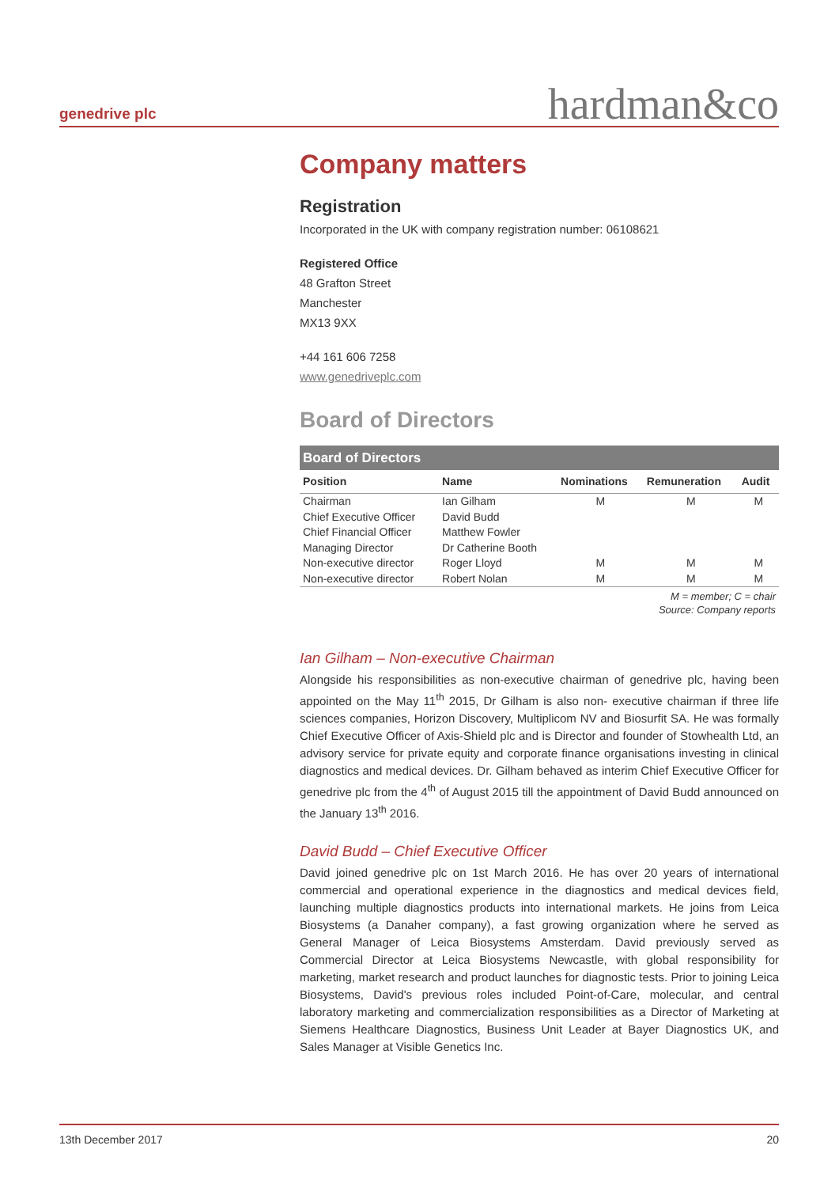genedrive plc hardman&co
Company matters
Registration
Incorporated in the UK with company registration number: 06108621
Registered Office
48 Grafton Street
Manchester
MX13 9XX
+44 161 606 7258
www.genedriveplc.com
Board of Directors
| Board of Directors | | | | |
| --- | --- | --- | --- | --- |
| Position | Name | Nominations | Remuneration | Audit |
| Chairman | Ian Gilham | M | M | M |
| Chief Executive Officer | David Budd | | | |
| Chief Financial Officer | Matthew Fowler | | | |
| Managing Director | Dr Catherine Booth | | | |
| Non-executive director | Roger Lloyd | M | M | M |
| Non-executive director | Robert Nolan | M | M | M |
M = member; C = chair
Source: Company reports
Ian Gilham – Non-executive Chairman
Alongside his responsibilities as non-executive chairman of genedrive plc, having been appointed on the May 11<sup>th</sup> 2015, Dr Gilham is also non- executive chairman if three life sciences companies, Horizon Discovery, Multiplicom NV and Biosurfit SA. He was formally Chief Executive Officer of Axis-Shield plc and is Director and founder of Stowhealth Ltd, an advisory service for private equity and corporate finance organisations investing in clinical diagnostics and medical devices. Dr. Gilham behaved as interim Chief Executive Officer for genedrive plc from the 4<sup>th</sup> of August 2015 till the appointment of David Budd announced on the January 13<sup>th</sup> 2016.
David Budd – Chief Executive Officer
David joined genedrive plc on 1st March 2016. He has over 20 years of international commercial and operational experience in the diagnostics and medical devices field, launching multiple diagnostics products into international markets. He joins from Leica Biosystems (a Danaher company), a fast growing organization where he served as General Manager of Leica Biosystems Amsterdam. David previously served as Commercial Director at Leica Biosystems Newcastle, with global responsibility for marketing, market research and product launches for diagnostic tests. Prior to joining Leica Biosystems, David's previous roles included Point-of-Care, molecular, and central laboratory marketing and commercialization responsibilities as a Director of Marketing at Siemens Healthcare Diagnostics, Business Unit Leader at Bayer Diagnostics UK, and Sales Manager at Visible Genetics Inc.
13th December 2017 20